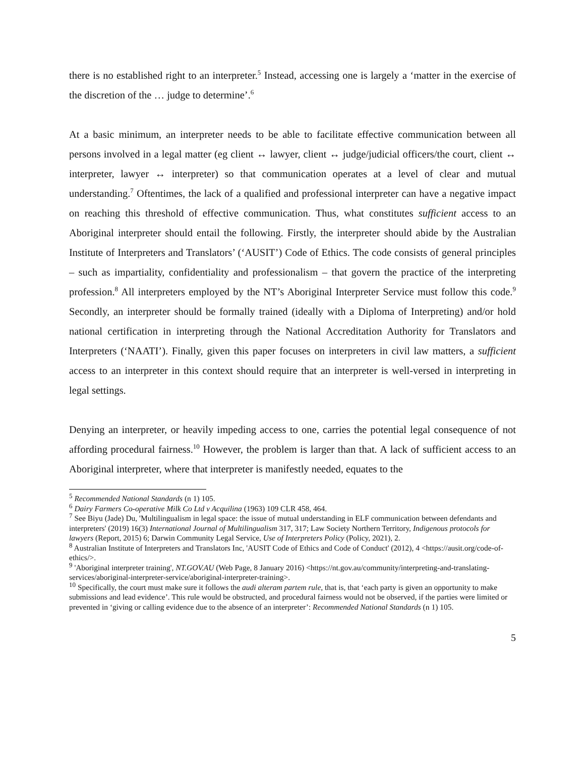there is no established right to an interpreter.<sup>5</sup> Instead, accessing one is largely a ‘matter in the exercise of the discretion of the … judge to determine’.<sup>6</sup>
At a basic minimum, an interpreter needs to be able to facilitate effective communication between all persons involved in a legal matter (eg client ↔ lawyer, client ↔ judge/judicial officers/the court, client ↔ interpreter, lawyer ↔ interpreter) so that communication operates at a level of clear and mutual understanding.<sup>7</sup> Oftentimes, the lack of a qualified and professional interpreter can have a negative impact on reaching this threshold of effective communication. Thus, what constitutes sufficient access to an Aboriginal interpreter should entail the following. Firstly, the interpreter should abide by the Australian Institute of Interpreters and Translators’ (‘AUSIT’) Code of Ethics. The code consists of general principles – such as impartiality, confidentiality and professionalism – that govern the practice of the interpreting profession.<sup>8</sup> All interpreters employed by the NT’s Aboriginal Interpreter Service must follow this code.<sup>9</sup> Secondly, an interpreter should be formally trained (ideally with a Diploma of Interpreting) and/or hold national certification in interpreting through the National Accreditation Authority for Translators and Interpreters (‘NAATI’). Finally, given this paper focuses on interpreters in civil law matters, a sufficient access to an interpreter in this context should require that an interpreter is well-versed in interpreting in legal settings.
Denying an interpreter, or heavily impeding access to one, carries the potential legal consequence of not affording procedural fairness.<sup>10</sup> However, the problem is larger than that. A lack of sufficient access to an Aboriginal interpreter, where that interpreter is manifestly needed, equates to the
<sup>5</sup> Recommended National Standards (n 1) 105.
<sup>6</sup> Dairy Farmers Co-operative Milk Co Ltd v Acquilina (1963) 109 CLR 458, 464.
<sup>7</sup> See Biyu (Jade) Du, 'Multilingualism in legal space: the issue of mutual understanding in ELF communication between defendants and interpreters' (2019) 16(3) International Journal of Multilingualism 317, 317; Law Society Northern Territory, Indigenous protocols for lawyers (Report, 2015) 6; Darwin Community Legal Service, Use of Interpreters Policy (Policy, 2021), 2.
<sup>8</sup> Australian Institute of Interpreters and Translators Inc, 'AUSIT Code of Ethics and Code of Conduct' (2012), 4 <https://ausit.org/code-of-ethics/>.
<sup>9</sup> 'Aboriginal interpreter training', NT.GOV.AU (Web Page, 8 January 2016) <https://nt.gov.au/community/interpreting-and-translating-services/aboriginal-interpreter-service/aboriginal-interpreter-training>.
<sup>10</sup> Specifically, the court must make sure it follows the audi alteram partem rule, that is, that ‘each party is given an opportunity to make submissions and lead evidence’. This rule would be obstructed, and procedural fairness would not be observed, if the parties were limited or prevented in ‘giving or calling evidence due to the absence of an interpreter’: Recommended National Standards (n 1) 105.
5